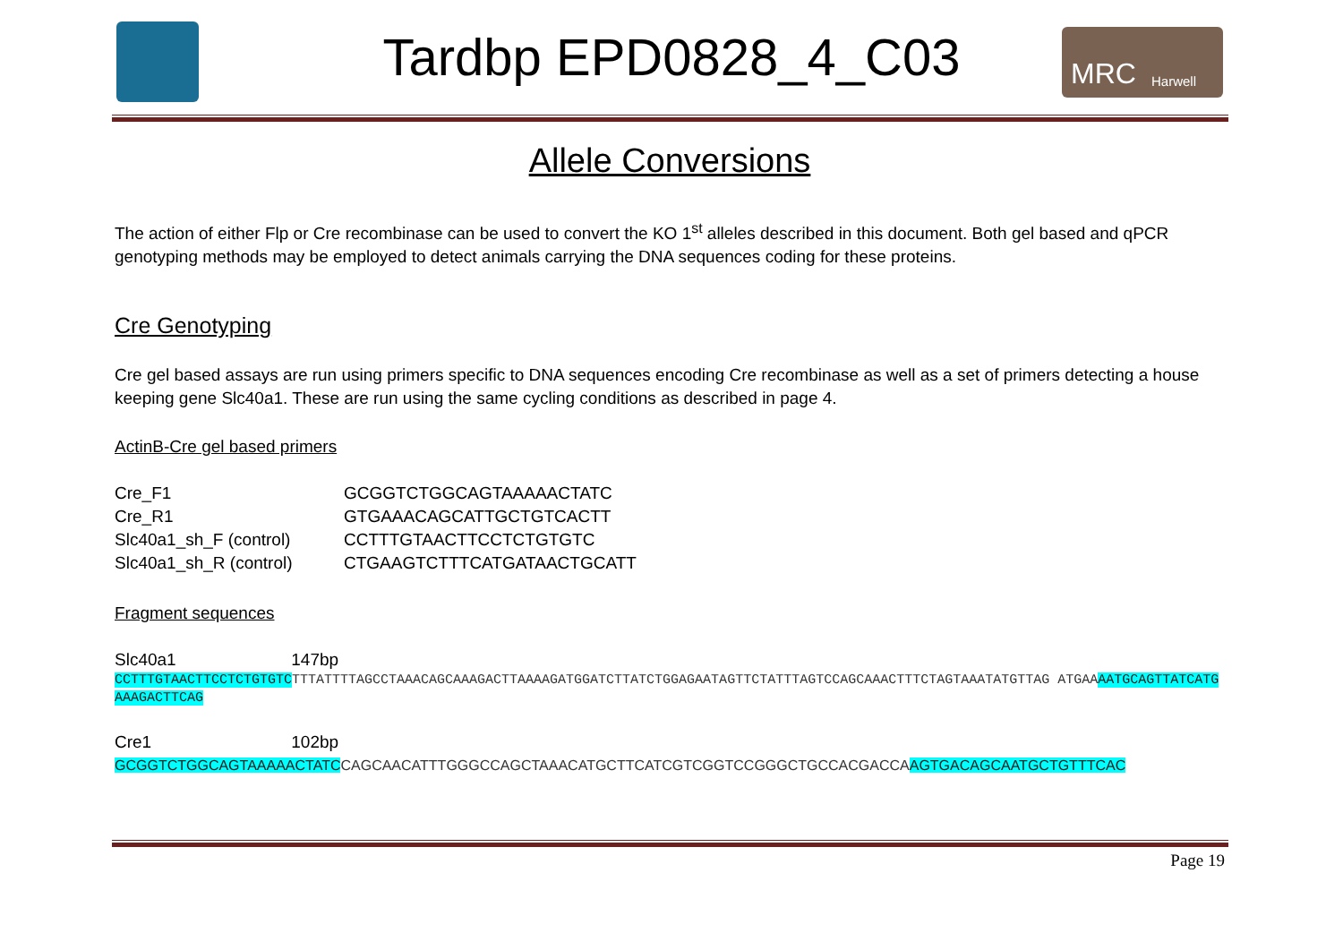Tardbp EPD0828_4_C03 MRC Harwell
Allele Conversions
The action of either Flp or Cre recombinase can be used to convert the KO 1<sup>st</sup> alleles described in this document. Both gel based and qPCR genotyping methods may be employed to detect animals carrying the DNA sequences coding for these proteins.
Cre Genotyping
Cre gel based assays are run using primers specific to DNA sequences encoding Cre recombinase as well as a set of primers detecting a house keeping gene Slc40a1. These are run using the same cycling conditions as described in page 4.
ActinB-Cre gel based primers
| Cre_F1 | GCGGTCTGGCAGTAAAAACTATC |
| Cre_R1 | GTGAAACAGCATTGCTGTCACTT |
| Slc40a1_sh_F (control) | CCTTTGTAACTTCCTCTGTGTC |
| Slc40a1_sh_R (control) | CTGAAGTCTTTCATGATAACTGCATT |
Fragment sequences
Slc40a1 147bp
CCTTTGTAACTTCCTCTGTGTCTTTATTTTAGCCTAAACAGCAAAGACTTAAAAGATGGATCTTATCTGGAGAATAGTTCTATTTAGTCCAGCAAACTTTCTAGTAAATATGTTAG ATGAAAATGCAGTTATCATGAAAGACTTCAG
Cre1 102bp
GCGGTCTGGCAGTAAAAACTATCCAGCAACATTTGGGCCAGCTAAACATGCTTCATCGTCGGTCCGGGCTGCCACGACCAAGTGACAGCAATGCTGTTTCAC
Page 19